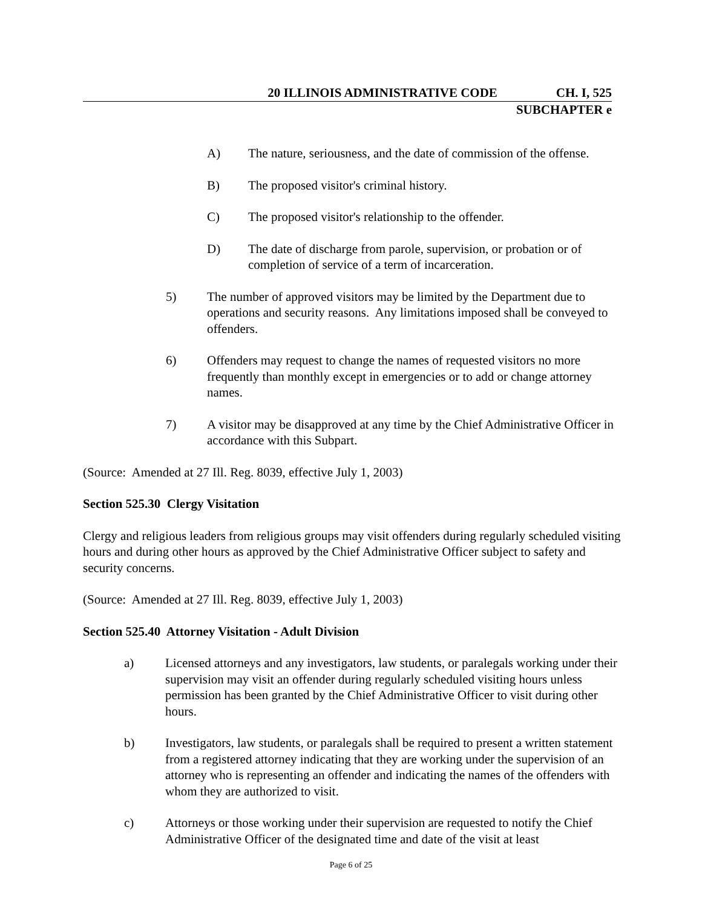20 ILLINOIS ADMINISTRATIVE CODE CH. I, 525
SUBCHAPTER e
A) The nature, seriousness, and the date of commission of the offense.
B) The proposed visitor's criminal history.
C) The proposed visitor's relationship to the offender.
D) The date of discharge from parole, supervision, or probation or of completion of service of a term of incarceration.
5) The number of approved visitors may be limited by the Department due to operations and security reasons. Any limitations imposed shall be conveyed to offenders.
6) Offenders may request to change the names of requested visitors no more frequently than monthly except in emergencies or to add or change attorney names.
7) A visitor may be disapproved at any time by the Chief Administrative Officer in accordance with this Subpart.
(Source: Amended at 27 Ill. Reg. 8039, effective July 1, 2003)
Section 525.30 Clergy Visitation
Clergy and religious leaders from religious groups may visit offenders during regularly scheduled visiting hours and during other hours as approved by the Chief Administrative Officer subject to safety and security concerns.
(Source: Amended at 27 Ill. Reg. 8039, effective July 1, 2003)
Section 525.40 Attorney Visitation - Adult Division
a) Licensed attorneys and any investigators, law students, or paralegals working under their supervision may visit an offender during regularly scheduled visiting hours unless permission has been granted by the Chief Administrative Officer to visit during other hours.
b) Investigators, law students, or paralegals shall be required to present a written statement from a registered attorney indicating that they are working under the supervision of an attorney who is representing an offender and indicating the names of the offenders with whom they are authorized to visit.
c) Attorneys or those working under their supervision are requested to notify the Chief Administrative Officer of the designated time and date of the visit at least
Page 6 of 25